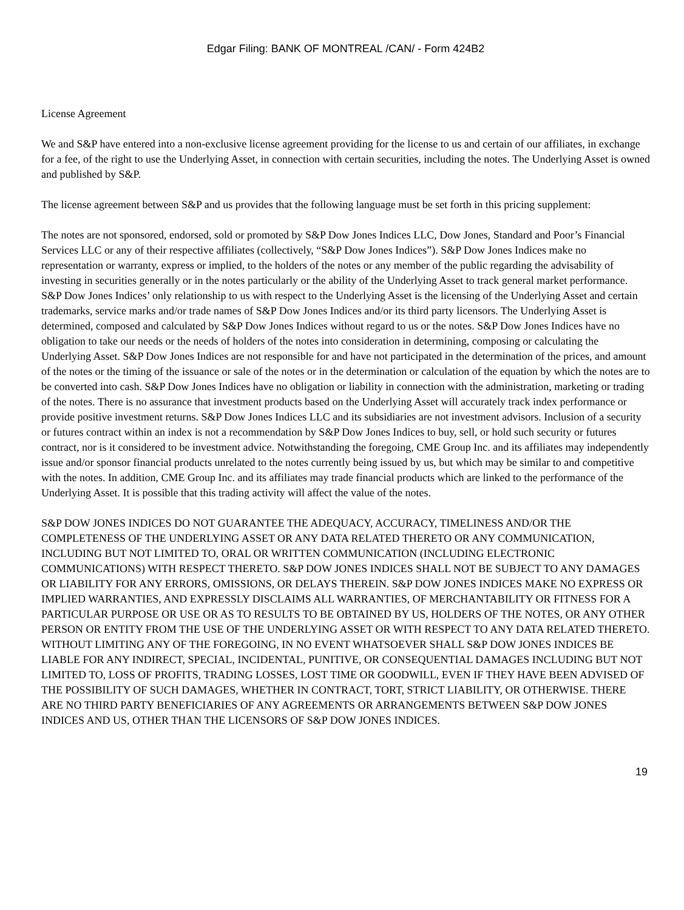Edgar Filing: BANK OF MONTREAL /CAN/ - Form 424B2
License Agreement
We and S&P have entered into a non-exclusive license agreement providing for the license to us and certain of our affiliates, in exchange for a fee, of the right to use the Underlying Asset, in connection with certain securities, including the notes. The Underlying Asset is owned and published by S&P.
The license agreement between S&P and us provides that the following language must be set forth in this pricing supplement:
The notes are not sponsored, endorsed, sold or promoted by S&P Dow Jones Indices LLC, Dow Jones, Standard and Poor’s Financial Services LLC or any of their respective affiliates (collectively, “S&P Dow Jones Indices”). S&P Dow Jones Indices make no representation or warranty, express or implied, to the holders of the notes or any member of the public regarding the advisability of investing in securities generally or in the notes particularly or the ability of the Underlying Asset to track general market performance. S&P Dow Jones Indices’ only relationship to us with respect to the Underlying Asset is the licensing of the Underlying Asset and certain trademarks, service marks and/or trade names of S&P Dow Jones Indices and/or its third party licensors. The Underlying Asset is determined, composed and calculated by S&P Dow Jones Indices without regard to us or the notes. S&P Dow Jones Indices have no obligation to take our needs or the needs of holders of the notes into consideration in determining, composing or calculating the Underlying Asset. S&P Dow Jones Indices are not responsible for and have not participated in the determination of the prices, and amount of the notes or the timing of the issuance or sale of the notes or in the determination or calculation of the equation by which the notes are to be converted into cash. S&P Dow Jones Indices have no obligation or liability in connection with the administration, marketing or trading of the notes. There is no assurance that investment products based on the Underlying Asset will accurately track index performance or provide positive investment returns. S&P Dow Jones Indices LLC and its subsidiaries are not investment advisors. Inclusion of a security or futures contract within an index is not a recommendation by S&P Dow Jones Indices to buy, sell, or hold such security or futures contract, nor is it considered to be investment advice. Notwithstanding the foregoing, CME Group Inc. and its affiliates may independently issue and/or sponsor financial products unrelated to the notes currently being issued by us, but which may be similar to and competitive with the notes. In addition, CME Group Inc. and its affiliates may trade financial products which are linked to the performance of the Underlying Asset. It is possible that this trading activity will affect the value of the notes.
S&P DOW JONES INDICES DO NOT GUARANTEE THE ADEQUACY, ACCURACY, TIMELINESS AND/OR THE COMPLETENESS OF THE UNDERLYING ASSET OR ANY DATA RELATED THERETO OR ANY COMMUNICATION, INCLUDING BUT NOT LIMITED TO, ORAL OR WRITTEN COMMUNICATION (INCLUDING ELECTRONIC COMMUNICATIONS) WITH RESPECT THERETO. S&P DOW JONES INDICES SHALL NOT BE SUBJECT TO ANY DAMAGES OR LIABILITY FOR ANY ERRORS, OMISSIONS, OR DELAYS THEREIN. S&P DOW JONES INDICES MAKE NO EXPRESS OR IMPLIED WARRANTIES, AND EXPRESSLY DISCLAIMS ALL WARRANTIES, OF MERCHANTABILITY OR FITNESS FOR A PARTICULAR PURPOSE OR USE OR AS TO RESULTS TO BE OBTAINED BY US, HOLDERS OF THE NOTES, OR ANY OTHER PERSON OR ENTITY FROM THE USE OF THE UNDERLYING ASSET OR WITH RESPECT TO ANY DATA RELATED THERETO. WITHOUT LIMITING ANY OF THE FOREGOING, IN NO EVENT WHATSOEVER SHALL S&P DOW JONES INDICES BE LIABLE FOR ANY INDIRECT, SPECIAL, INCIDENTAL, PUNITIVE, OR CONSEQUENTIAL DAMAGES INCLUDING BUT NOT LIMITED TO, LOSS OF PROFITS, TRADING LOSSES, LOST TIME OR GOODWILL, EVEN IF THEY HAVE BEEN ADVISED OF THE POSSIBILITY OF SUCH DAMAGES, WHETHER IN CONTRACT, TORT, STRICT LIABILITY, OR OTHERWISE. THERE ARE NO THIRD PARTY BENEFICIARIES OF ANY AGREEMENTS OR ARRANGEMENTS BETWEEN S&P DOW JONES INDICES AND US, OTHER THAN THE LICENSORS OF S&P DOW JONES INDICES.
19